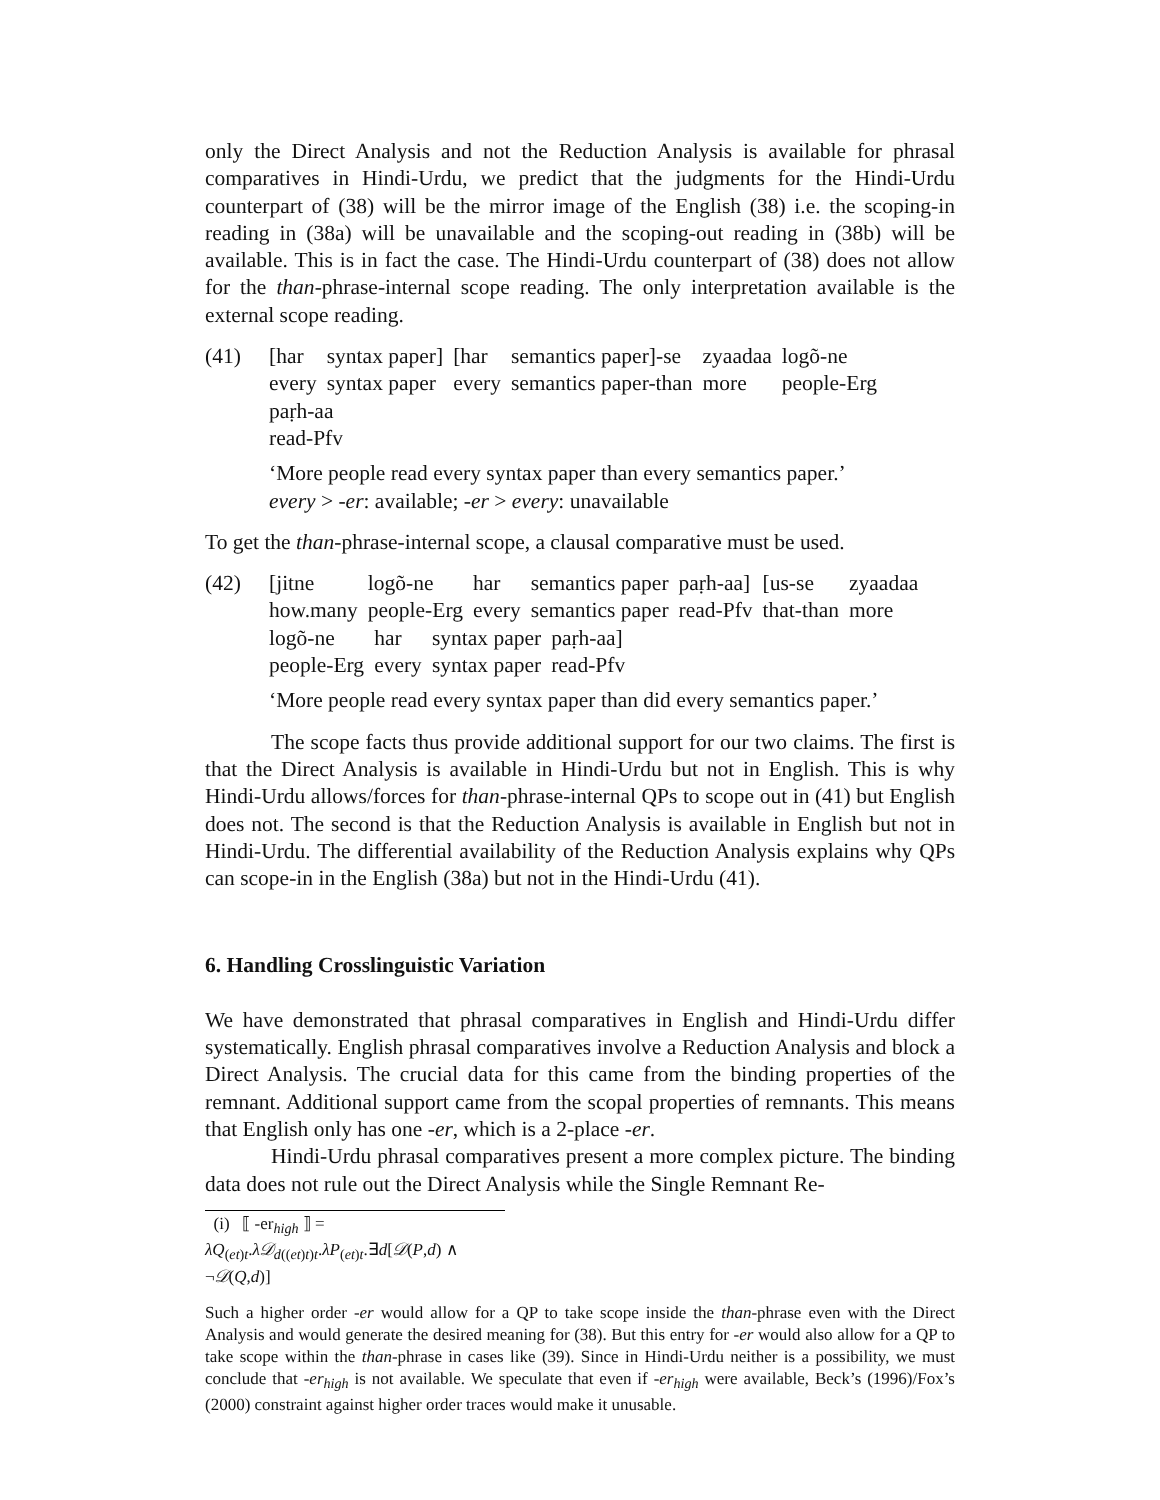only the Direct Analysis and not the Reduction Analysis is available for phrasal comparatives in Hindi-Urdu, we predict that the judgments for the Hindi-Urdu counterpart of (38) will be the mirror image of the English (38) i.e. the scoping-in reading in (38a) will be unavailable and the scoping-out reading in (38b) will be available. This is in fact the case. The Hindi-Urdu counterpart of (38) does not allow for the than-phrase-internal scope reading. The only interpretation available is the external scope reading.
(41)
| [har | syntax paper] | [har | semantics paper]-se | zyaadaa | logõ-ne |
| every | syntax paper | every | semantics paper-than | more | people-Erg |
paṛh-aa
read-Pfv
‘More people read every syntax paper than every semantics paper.’
every > -er: available; -er > every: unavailable
To get the than-phrase-internal scope, a clausal comparative must be used.
(42)
| [jitne | logõ-ne | har | semantics paper | paṛh-aa] | [us-se | zyaadaa |
| how.many | people-Erg | every | semantics paper | read-Pfv | that-than | more |
| logõ-ne | har | syntax paper | paṛh-aa] |
| people-Erg | every | syntax paper | read-Pfv |
‘More people read every syntax paper than did every semantics paper.’
The scope facts thus provide additional support for our two claims. The first is that the Direct Analysis is available in Hindi-Urdu but not in English. This is why Hindi-Urdu allows/forces for than-phrase-internal QPs to scope out in (41) but English does not. The second is that the Reduction Analysis is available in English but not in Hindi-Urdu. The differential availability of the Reduction Analysis explains why QPs can scope-in in the English (38a) but not in the Hindi-Urdu (41).
6. Handling Crosslinguistic Variation
We have demonstrated that phrasal comparatives in English and Hindi-Urdu differ systematically. English phrasal comparatives involve a Reduction Analysis and block a Direct Analysis. The crucial data for this came from the binding properties of the remnant. Additional support came from the scopal properties of remnants. This means that English only has one -er, which is a 2-place -er.
Hindi-Urdu phrasal comparatives present a more complex picture. The binding data does not rule out the Direct Analysis while the Single Remnant Re-
(i) ⟦ -er<sub>high</sub> ⟧ = λQ<sub>(et)t</sub>.λ𝒟<sub>d((et)t)t</sub>.λP<sub>(et)t</sub>.∃d[𝒟(P,d) ∧ ¬𝒟(Q,d)]
Such a higher order -er would allow for a QP to take scope inside the than-phrase even with the Direct Analysis and would generate the desired meaning for (38). But this entry for -er would also allow for a QP to take scope within the than-phrase in cases like (39). Since in Hindi-Urdu neither is a possibility, we must conclude that -er<sub>high</sub> is not available. We speculate that even if -er<sub>high</sub> were available, Beck’s (1996)/Fox’s (2000) constraint against higher order traces would make it unusable.